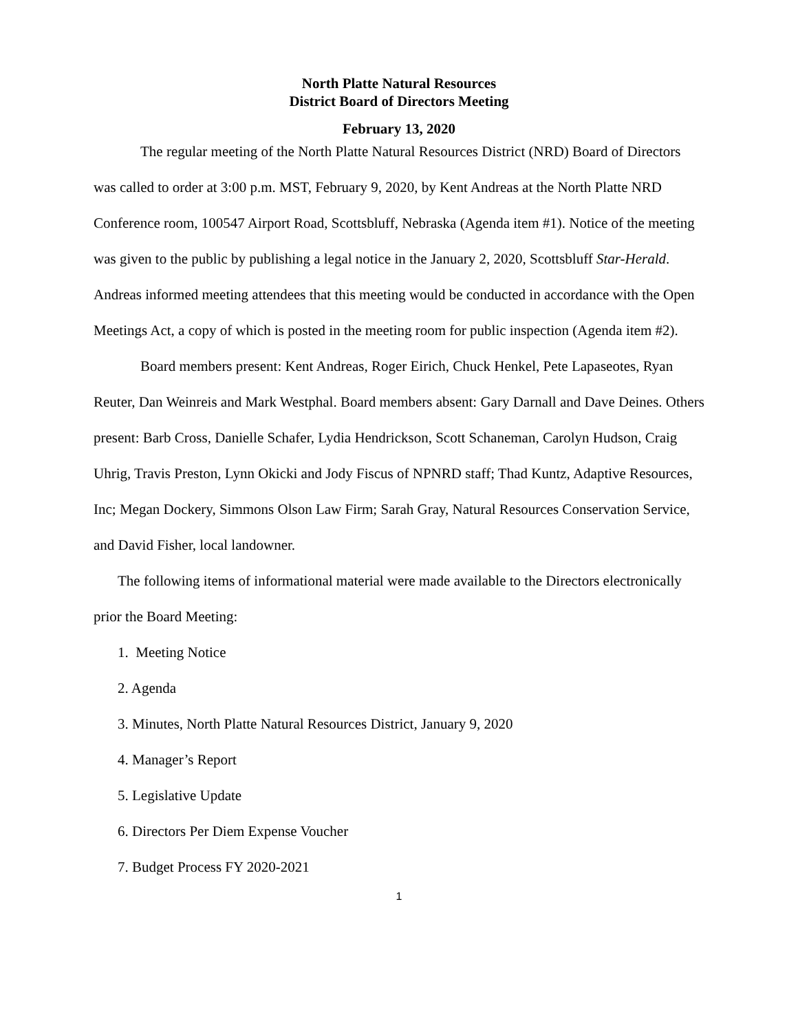North Platte Natural Resources
District Board of Directors Meeting
February 13, 2020
The regular meeting of the North Platte Natural Resources District (NRD) Board of Directors was called to order at 3:00 p.m. MST, February 9, 2020, by Kent Andreas at the North Platte NRD Conference room, 100547 Airport Road, Scottsbluff, Nebraska (Agenda item #1). Notice of the meeting was given to the public by publishing a legal notice in the January 2, 2020, Scottsbluff Star-Herald. Andreas informed meeting attendees that this meeting would be conducted in accordance with the Open Meetings Act, a copy of which is posted in the meeting room for public inspection (Agenda item #2).
Board members present: Kent Andreas, Roger Eirich, Chuck Henkel, Pete Lapaseotes, Ryan Reuter, Dan Weinreis and Mark Westphal. Board members absent: Gary Darnall and Dave Deines. Others present: Barb Cross, Danielle Schafer, Lydia Hendrickson, Scott Schaneman, Carolyn Hudson, Craig Uhrig, Travis Preston, Lynn Okicki and Jody Fiscus of NPNRD staff; Thad Kuntz, Adaptive Resources, Inc; Megan Dockery, Simmons Olson Law Firm; Sarah Gray, Natural Resources Conservation Service, and David Fisher, local landowner.
The following items of informational material were made available to the Directors electronically prior the Board Meeting:
1. Meeting Notice
2. Agenda
3. Minutes, North Platte Natural Resources District, January 9, 2020
4. Manager’s Report
5. Legislative Update
6. Directors Per Diem Expense Voucher
7. Budget Process FY 2020-2021
1